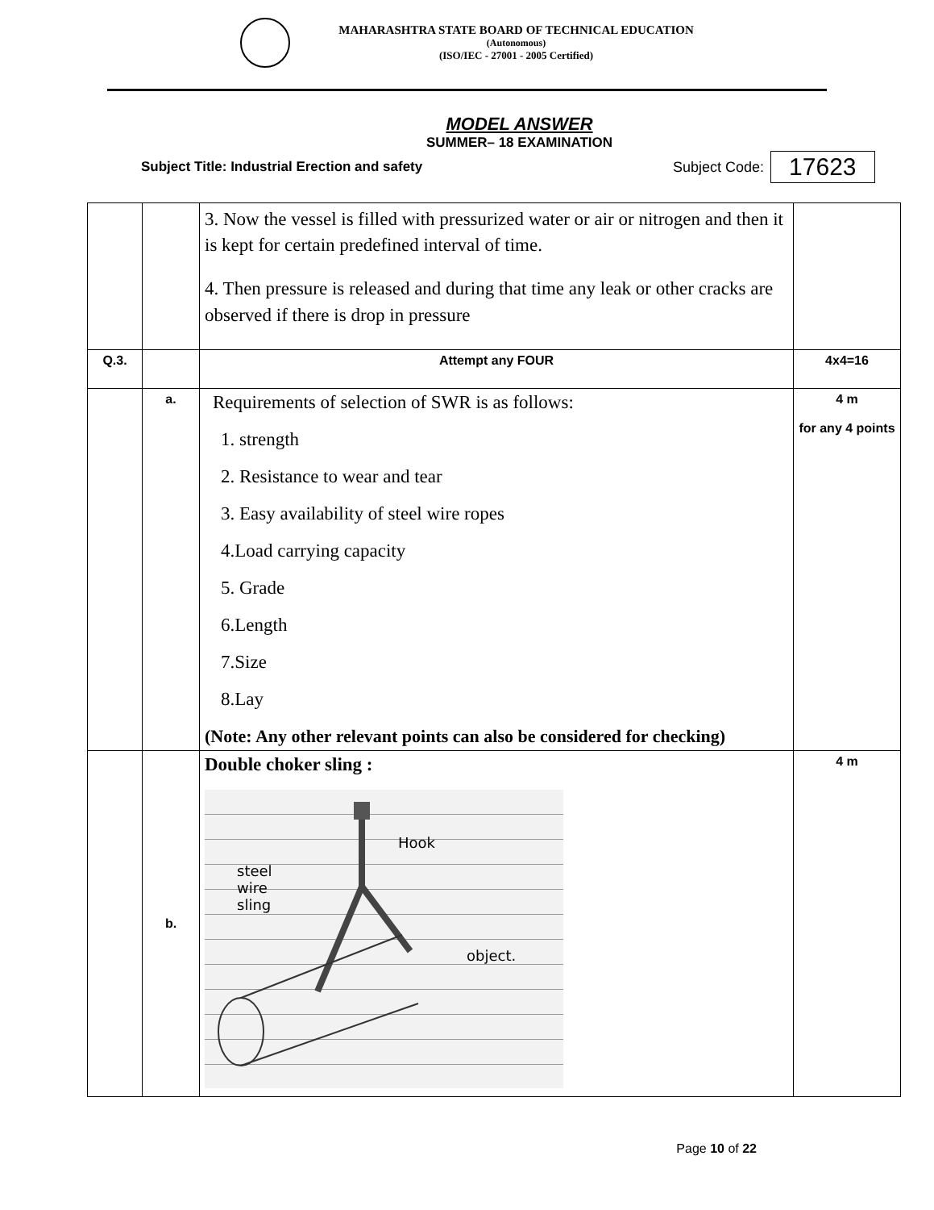MAHARASHTRA STATE BOARD OF TECHNICAL EDUCATION
(Autonomous)
(ISO/IEC - 27001 - 2005 Certified)
MODEL ANSWER
SUMMER– 18 EXAMINATION
Subject Title: Industrial Erection and safety Subject Code: 17623
| | | 3. Now the vessel is filled with pressurized water or air or nitrogen and then it is kept for certain predefined interval of time. 4. Then pressure is released and during that time any leak or other cracks are observed if there is drop in pressure | |
| Q.3. | | Attempt any FOUR | 4x4=16 |
| | a. | Requirements of selection of SWR is as follows: 1. strength 2. Resistance to wear and tear 3. Easy availability of steel wire ropes 4.Load carrying capacity 5. Grade 6.Length 7.Size 8.Lay (Note: Any other relevant points can also be considered for checking) | 4 m for any 4 points |
| | b. | Double choker sling : Hook steel wire sling object. | 4 m |
Page 10 of 22